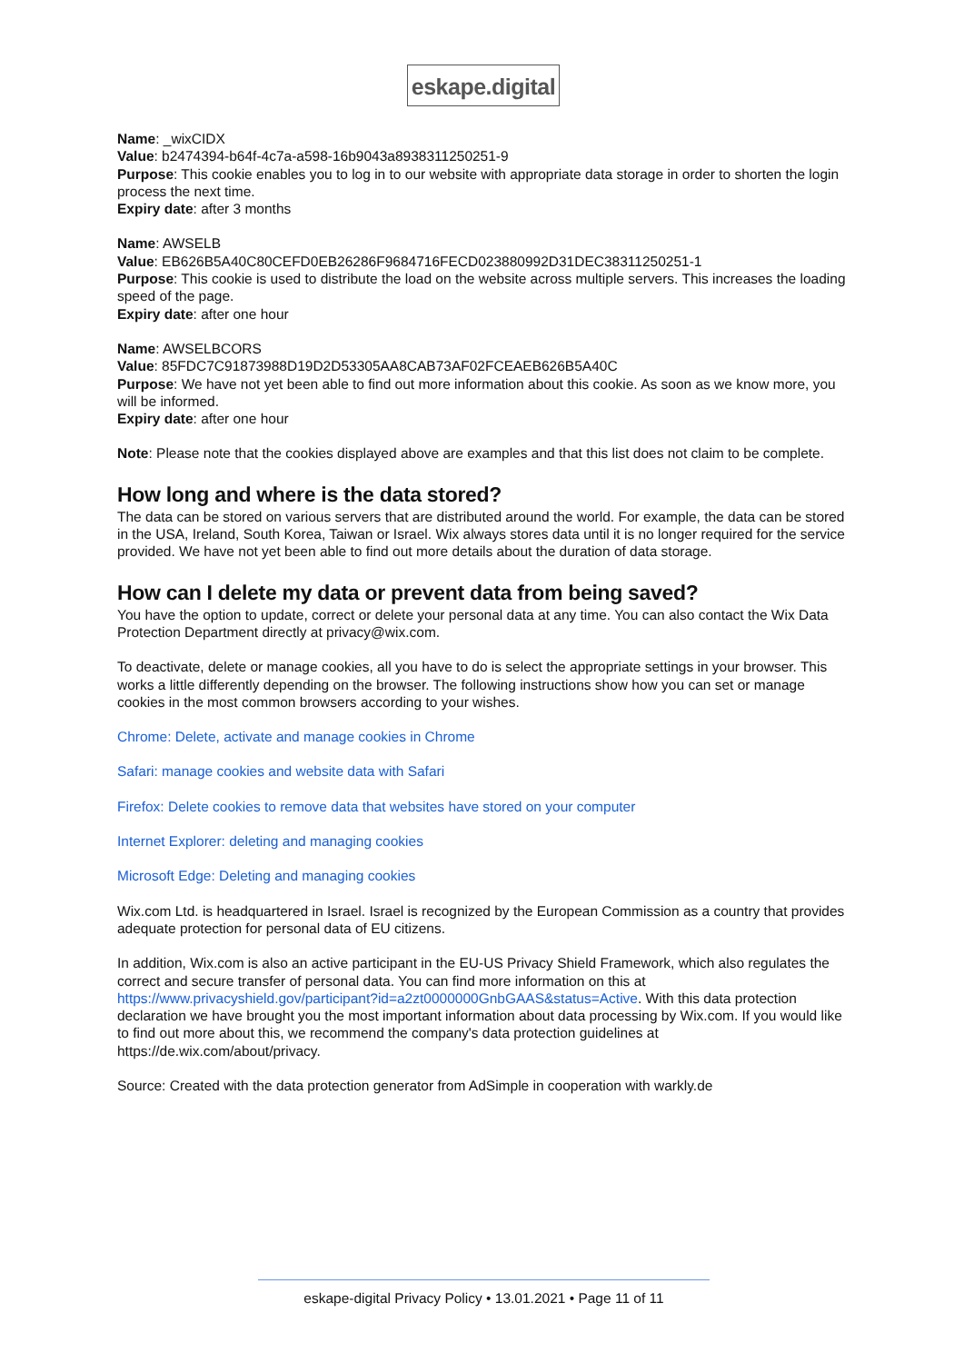eskape.digital
Name: _wixCIDX
Value: b2474394-b64f-4c7a-a598-16b9043a8938311250251-9
Purpose: This cookie enables you to log in to our website with appropriate data storage in order to shorten the login process the next time.
Expiry date: after 3 months
Name: AWSELB
Value: EB626B5A40C80CEFD0EB26286F9684716FECD023880992D31DEC38311250251-1
Purpose: This cookie is used to distribute the load on the website across multiple servers. This increases the loading speed of the page.
Expiry date: after one hour
Name: AWSELBCORS
Value: 85FDC7C91873988D19D2D53305AA8CAB73AF02FCEAEB626B5A40C
Purpose: We have not yet been able to find out more information about this cookie. As soon as we know more, you will be informed.
Expiry date: after one hour
Note: Please note that the cookies displayed above are examples and that this list does not claim to be complete.
How long and where is the data stored?
The data can be stored on various servers that are distributed around the world. For example, the data can be stored in the USA, Ireland, South Korea, Taiwan or Israel. Wix always stores data until it is no longer required for the service provided. We have not yet been able to find out more details about the duration of data storage.
How can I delete my data or prevent data from being saved?
You have the option to update, correct or delete your personal data at any time. You can also contact the Wix Data Protection Department directly at privacy@wix.com.
To deactivate, delete or manage cookies, all you have to do is select the appropriate settings in your browser. This works a little differently depending on the browser. The following instructions show how you can set or manage cookies in the most common browsers according to your wishes.
Chrome: Delete, activate and manage cookies in Chrome
Safari: manage cookies and website data with Safari
Firefox: Delete cookies to remove data that websites have stored on your computer
Internet Explorer: deleting and managing cookies
Microsoft Edge: Deleting and managing cookies
Wix.com Ltd. is headquartered in Israel. Israel is recognized by the European Commission as a country that provides adequate protection for personal data of EU citizens.
In addition, Wix.com is also an active participant in the EU-US Privacy Shield Framework, which also regulates the correct and secure transfer of personal data. You can find more information on this at https://www.privacyshield.gov/participant?id=a2zt0000000GnbGAAS&status=Active. With this data protection declaration we have brought you the most important information about data processing by Wix.com. If you would like to find out more about this, we recommend the company's data protection guidelines at https://de.wix.com/about/privacy.
Source: Created with the data protection generator from AdSimple in cooperation with warkly.de
eskape-digital Privacy Policy • 13.01.2021 • Page 11 of 11